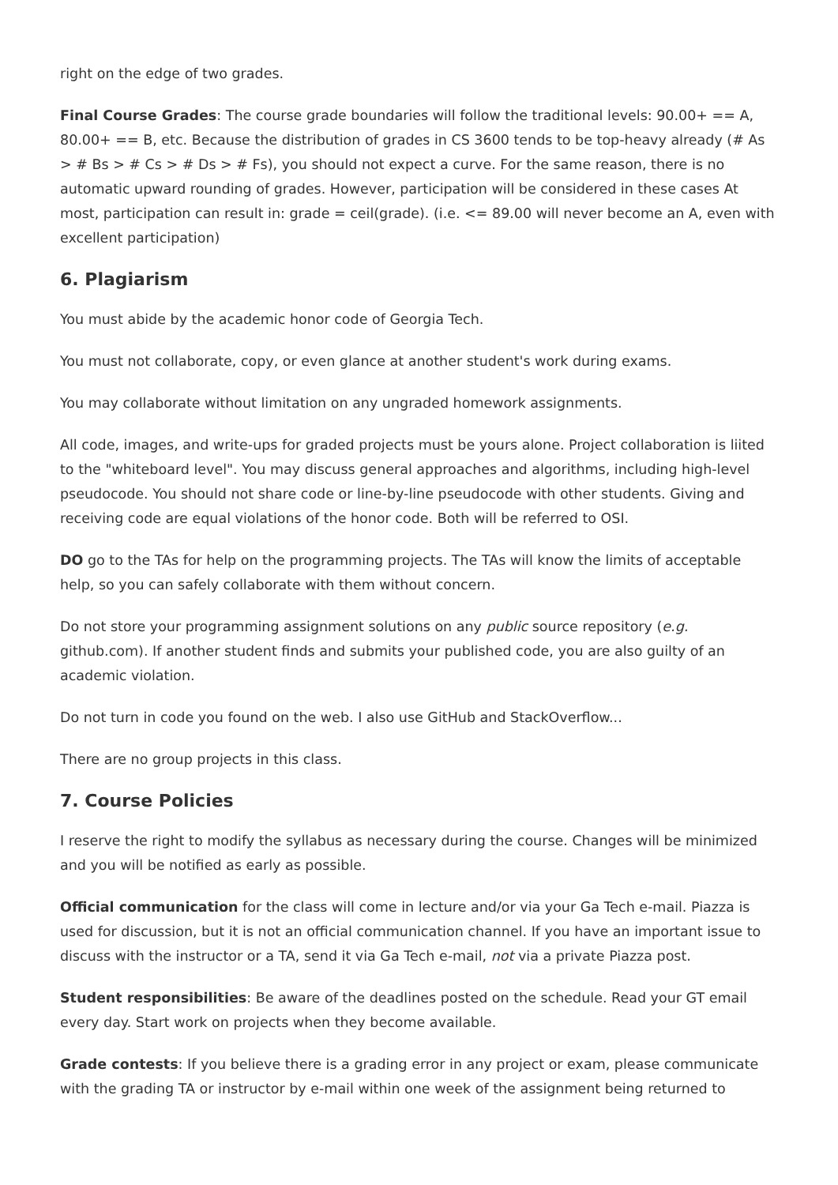right on the edge of two grades.
Final Course Grades: The course grade boundaries will follow the traditional levels: 90.00+ == A, 80.00+ == B, etc. Because the distribution of grades in CS 3600 tends to be top-heavy already (# As > # Bs > # Cs > # Ds > # Fs), you should not expect a curve. For the same reason, there is no automatic upward rounding of grades. However, participation will be considered in these cases At most, participation can result in: grade = ceil(grade). (i.e. <= 89.00 will never become an A, even with excellent participation)
6. Plagiarism
You must abide by the academic honor code of Georgia Tech.
You must not collaborate, copy, or even glance at another student's work during exams.
You may collaborate without limitation on any ungraded homework assignments.
All code, images, and write-ups for graded projects must be yours alone. Project collaboration is liited to the "whiteboard level". You may discuss general approaches and algorithms, including high-level pseudocode. You should not share code or line-by-line pseudocode with other students. Giving and receiving code are equal violations of the honor code. Both will be referred to OSI.
DO go to the TAs for help on the programming projects. The TAs will know the limits of acceptable help, so you can safely collaborate with them without concern.
Do not store your programming assignment solutions on any public source repository (e.g. github.com). If another student finds and submits your published code, you are also guilty of an academic violation.
Do not turn in code you found on the web. I also use GitHub and StackOverflow...
There are no group projects in this class.
7. Course Policies
I reserve the right to modify the syllabus as necessary during the course. Changes will be minimized and you will be notified as early as possible.
Official communication for the class will come in lecture and/or via your Ga Tech e-mail. Piazza is used for discussion, but it is not an official communication channel. If you have an important issue to discuss with the instructor or a TA, send it via Ga Tech e-mail, not via a private Piazza post.
Student responsibilities: Be aware of the deadlines posted on the schedule. Read your GT email every day. Start work on projects when they become available.
Grade contests: If you believe there is a grading error in any project or exam, please communicate with the grading TA or instructor by e-mail within one week of the assignment being returned to